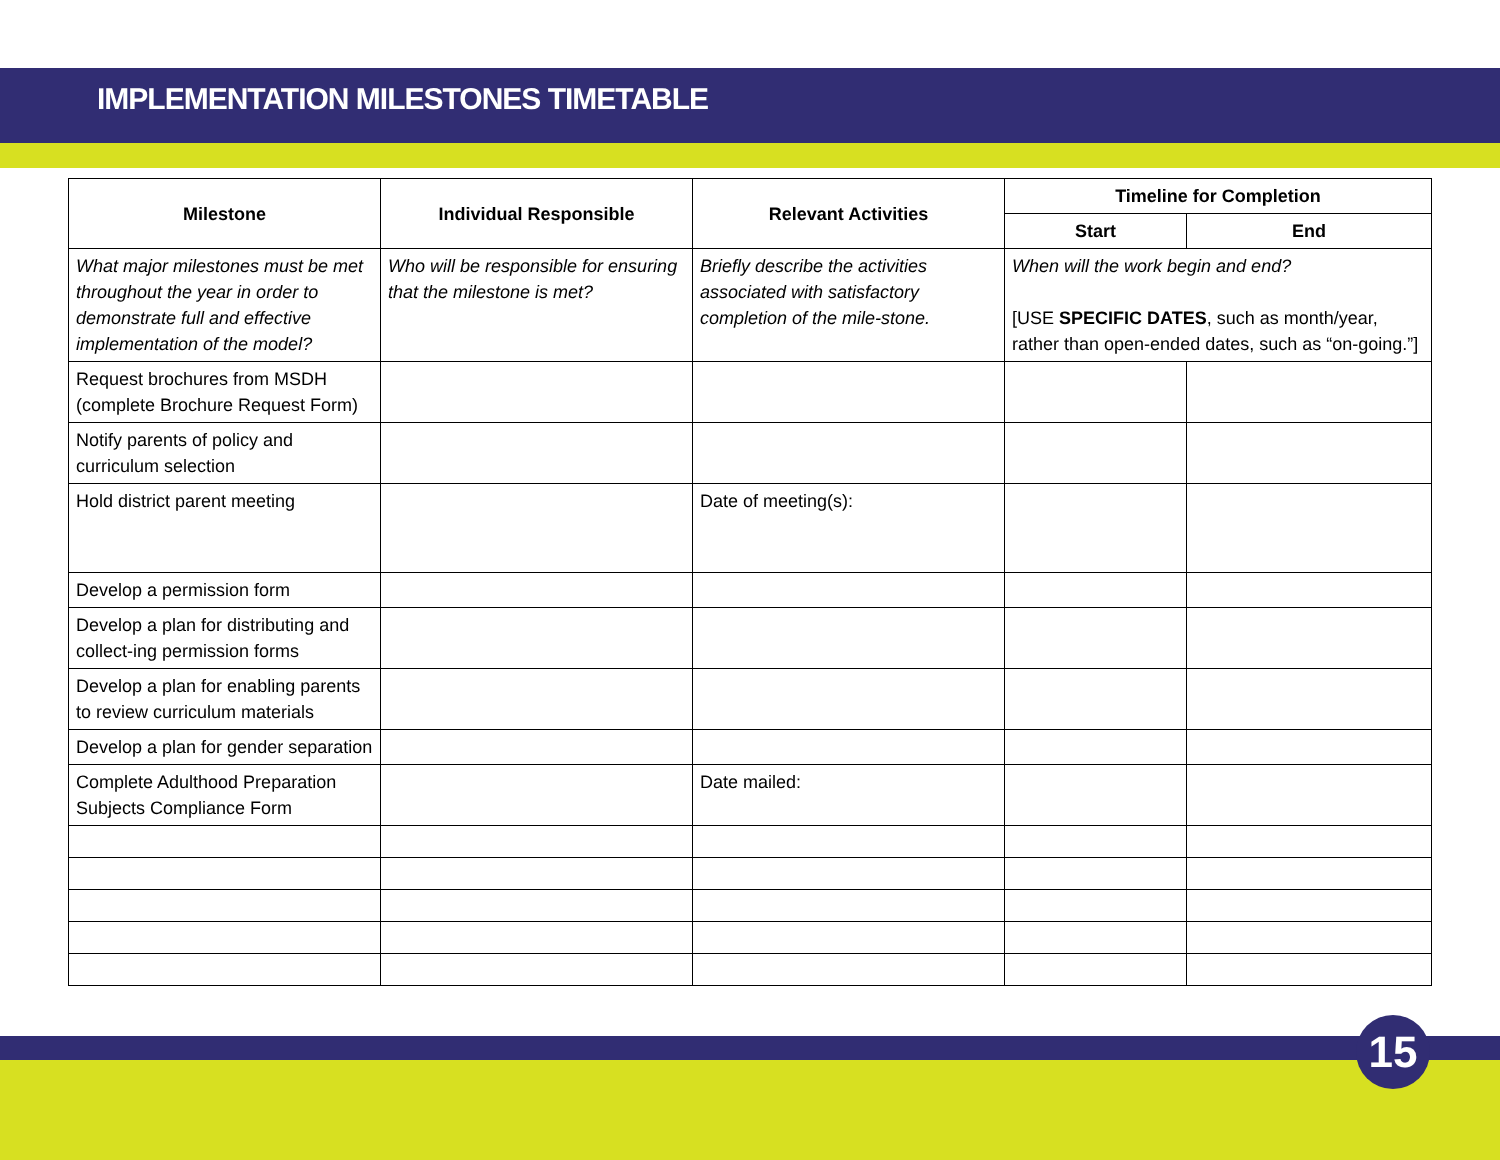IMPLEMENTATION MILESTONES TIMETABLE
| Milestone | Individual Responsible | Relevant Activities | Timeline for Completion | |
| --- | --- | --- | --- | --- |
| | | | Start | End |
| What major milestones must be met throughout the year in order to demonstrate full and effective implementation of the model? | Who will be responsible for ensuring that the milestone is met? | Briefly describe the activities associated with satisfactory completion of the mile-stone. | When will the work begin and end? [USE SPECIFIC DATES , such as month/year, rather than open-ended dates, such as “on-going.”] | |
| Request brochures from MSDH (complete Brochure Request Form) | | | | |
| Notify parents of policy and curriculum selection | | | | |
| Hold district parent meeting | | Date of meeting(s): | | |
| Develop a permission form | | | | |
| Develop a plan for distributing and collect-ing permission forms | | | | |
| Develop a plan for enabling parents to review curriculum materials | | | | |
| Develop a plan for gender separation | | | | |
| Complete Adulthood Preparation Subjects Compliance Form | | Date mailed: | | |
15